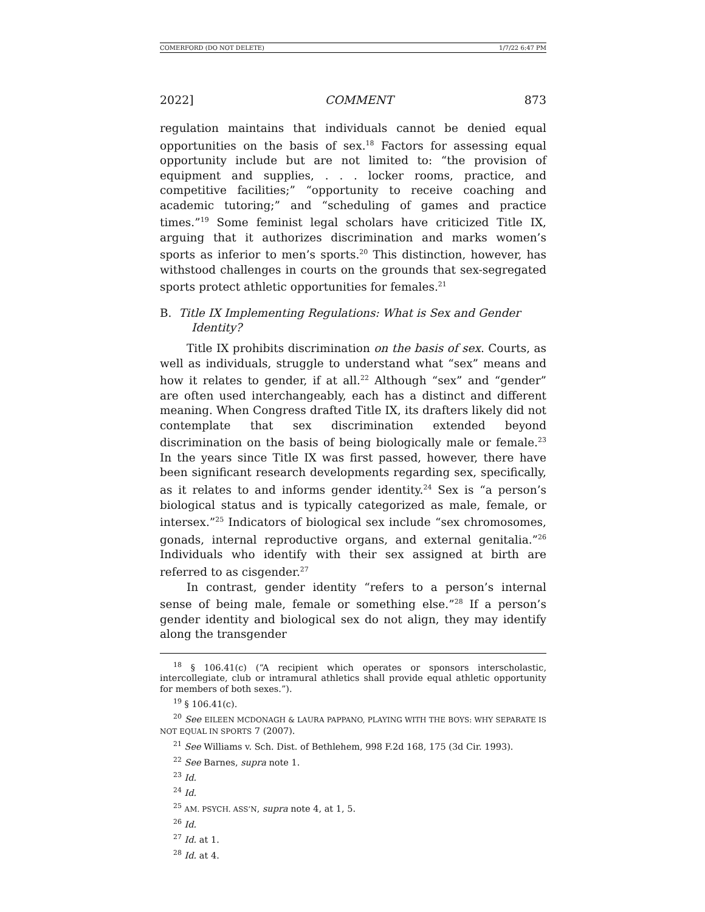COMERFORD (DO NOT DELETE) 1/7/22 6:47 PM
2022] COMMENT 873
regulation maintains that individuals cannot be denied equal opportunities on the basis of sex.<sup>18</sup> Factors for assessing equal opportunity include but are not limited to: “the provision of equipment and supplies, . . . locker rooms, practice, and competitive facilities;” “opportunity to receive coaching and academic tutoring;” and “scheduling of games and practice times.”<sup>19</sup> Some feminist legal scholars have criticized Title IX, arguing that it authorizes discrimination and marks women’s sports as inferior to men’s sports.<sup>20</sup> This distinction, however, has withstood challenges in courts on the grounds that sex-segregated sports protect athletic opportunities for females.<sup>21</sup>
B. Title IX Implementing Regulations: What is Sex and Gender Identity?
Title IX prohibits discrimination on the basis of sex. Courts, as well as individuals, struggle to understand what “sex” means and how it relates to gender, if at all.<sup>22</sup> Although “sex” and “gender” are often used interchangeably, each has a distinct and different meaning. When Congress drafted Title IX, its drafters likely did not contemplate that sex discrimination extended beyond discrimination on the basis of being biologically male or female.<sup>23</sup> In the years since Title IX was first passed, however, there have been significant research developments regarding sex, specifically, as it relates to and informs gender identity.<sup>24</sup> Sex is “a person’s biological status and is typically categorized as male, female, or intersex.”<sup>25</sup> Indicators of biological sex include “sex chromosomes, gonads, internal reproductive organs, and external genitalia.”<sup>26</sup> Individuals who identify with their sex assigned at birth are referred to as cisgender.<sup>27</sup>
In contrast, gender identity “refers to a person’s internal sense of being male, female or something else.”<sup>28</sup> If a person’s gender identity and biological sex do not align, they may identify along the transgender
<sup>18</sup> § 106.41(c) (“A recipient which operates or sponsors interscholastic, intercollegiate, club or intramural athletics shall provide equal athletic opportunity for members of both sexes.”).
<sup>19</sup> § 106.41(c).
<sup>20</sup> See EILEEN MCDONAGH & LAURA PAPPANO, PLAYING WITH THE BOYS: WHY SEPARATE IS NOT EQUAL IN SPORTS 7 (2007).
<sup>21</sup> See Williams v. Sch. Dist. of Bethlehem, 998 F.2d 168, 175 (3d Cir. 1993).
<sup>22</sup> See Barnes, supra note 1.
<sup>23</sup> Id.
<sup>24</sup> Id.
<sup>25</sup> AM. PSYCH. ASS’N, supra note 4, at 1, 5.
<sup>26</sup> Id.
<sup>27</sup> Id. at 1.
<sup>28</sup> Id. at 4.